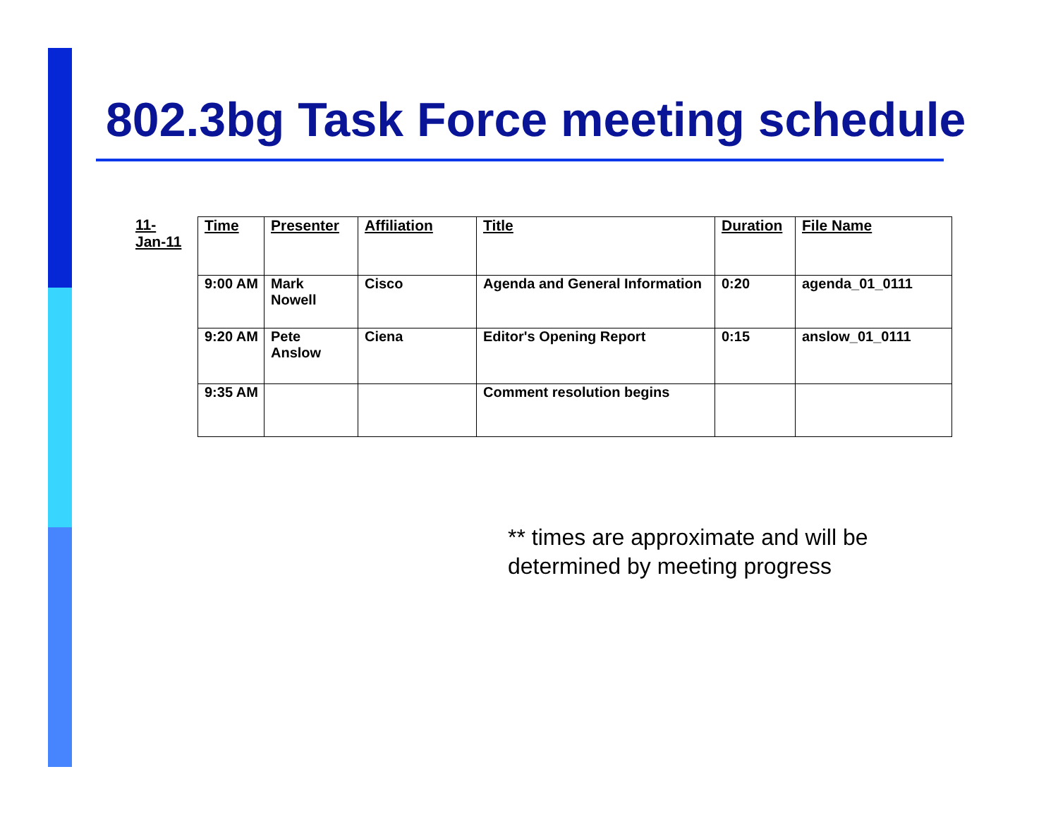802.3bg Task Force meeting schedule
11-
Jan-11
| Time | Presenter | Affiliation | Title | Duration | File Name |
| --- | --- | --- | --- | --- | --- |
| 9:00 AM | Mark Nowell | Cisco | Agenda and General Information | 0:20 | agenda_01_0111 |
| 9:20 AM | Pete Anslow | Ciena | Editor's Opening Report | 0:15 | anslow_01_0111 |
| 9:35 AM | | | Comment resolution begins | | |
** times are approximate and will be determined by meeting progress